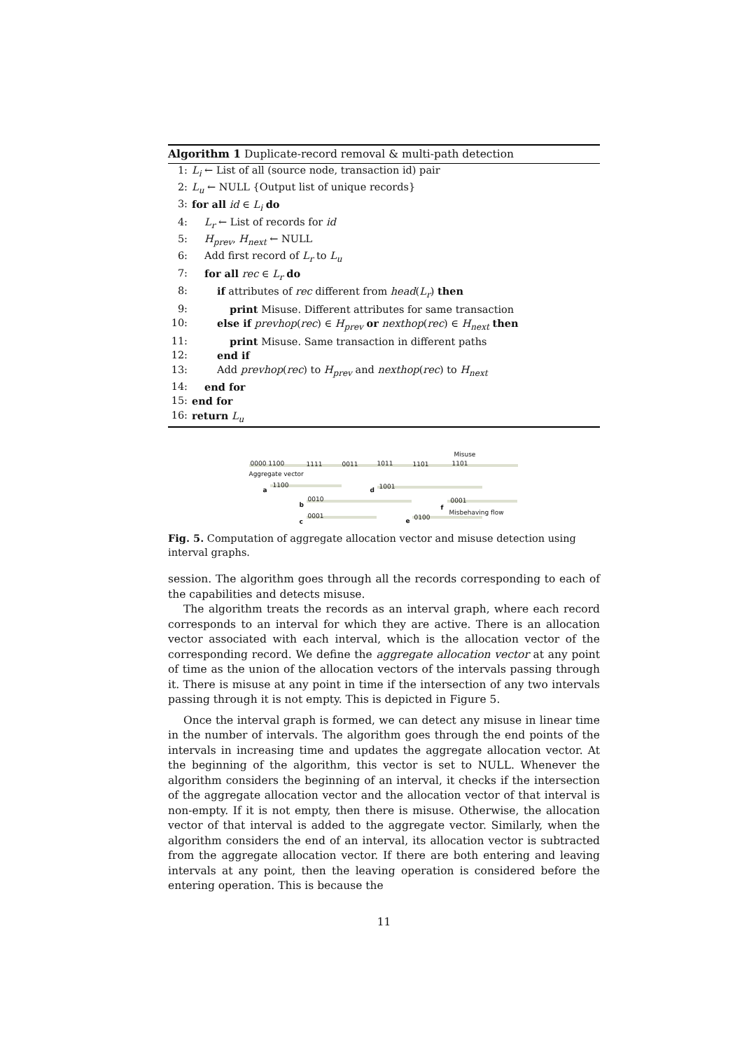Algorithm 1 Duplicate-record removal & multi-path detection
1: L<sub>i</sub> ← List of all (source node, transaction id) pair
2: L<sub>u</sub> ← NULL {Output list of unique records}
3: for all id ∈ L<sub>i</sub> do
4: L<sub>r</sub> ← List of records for id
5: H<sub>prev</sub>, H<sub>next</sub> ← NULL
6: Add first record of L<sub>r</sub> to L<sub>u</sub>
7: for all rec ∈ L<sub>r</sub> do
8: if attributes of rec different from head(L<sub>r</sub>) then
9: print Misuse. Different attributes for same transaction
10: else if prevhop(rec) ∈ H<sub>prev</sub> or nexthop(rec) ∈ H<sub>next</sub> then
11: print Misuse. Same transaction in different paths
12: end if
13: Add prevhop(rec) to H<sub>prev</sub> and nexthop(rec) to H<sub>next</sub>
14: end for
15: end for
16: return L<sub>u</sub>
Misuse
0000 1100 1111 0011 1011 1101 1101
Aggregate vector
a
1100
d 1001
b
0010 0001
f
Misbehaving flow
c
0001
e 0100
Fig. 5. Computation of aggregate allocation vector and misuse detection using interval graphs.
session. The algorithm goes through all the records corresponding to each of the capabilities and detects misuse.
The algorithm treats the records as an interval graph, where each record corresponds to an interval for which they are active. There is an allocation vector associated with each interval, which is the allocation vector of the corresponding record. We define the aggregate allocation vector at any point of time as the union of the allocation vectors of the intervals passing through it. There is misuse at any point in time if the intersection of any two intervals passing through it is not empty. This is depicted in Figure 5.
Once the interval graph is formed, we can detect any misuse in linear time in the number of intervals. The algorithm goes through the end points of the intervals in increasing time and updates the aggregate allocation vector. At the beginning of the algorithm, this vector is set to NULL. Whenever the algorithm considers the beginning of an interval, it checks if the intersection of the aggregate allocation vector and the allocation vector of that interval is non-empty. If it is not empty, then there is misuse. Otherwise, the allocation vector of that interval is added to the aggregate vector. Similarly, when the algorithm considers the end of an interval, its allocation vector is subtracted from the aggregate allocation vector. If there are both entering and leaving intervals at any point, then the leaving operation is considered before the entering operation. This is because the
11